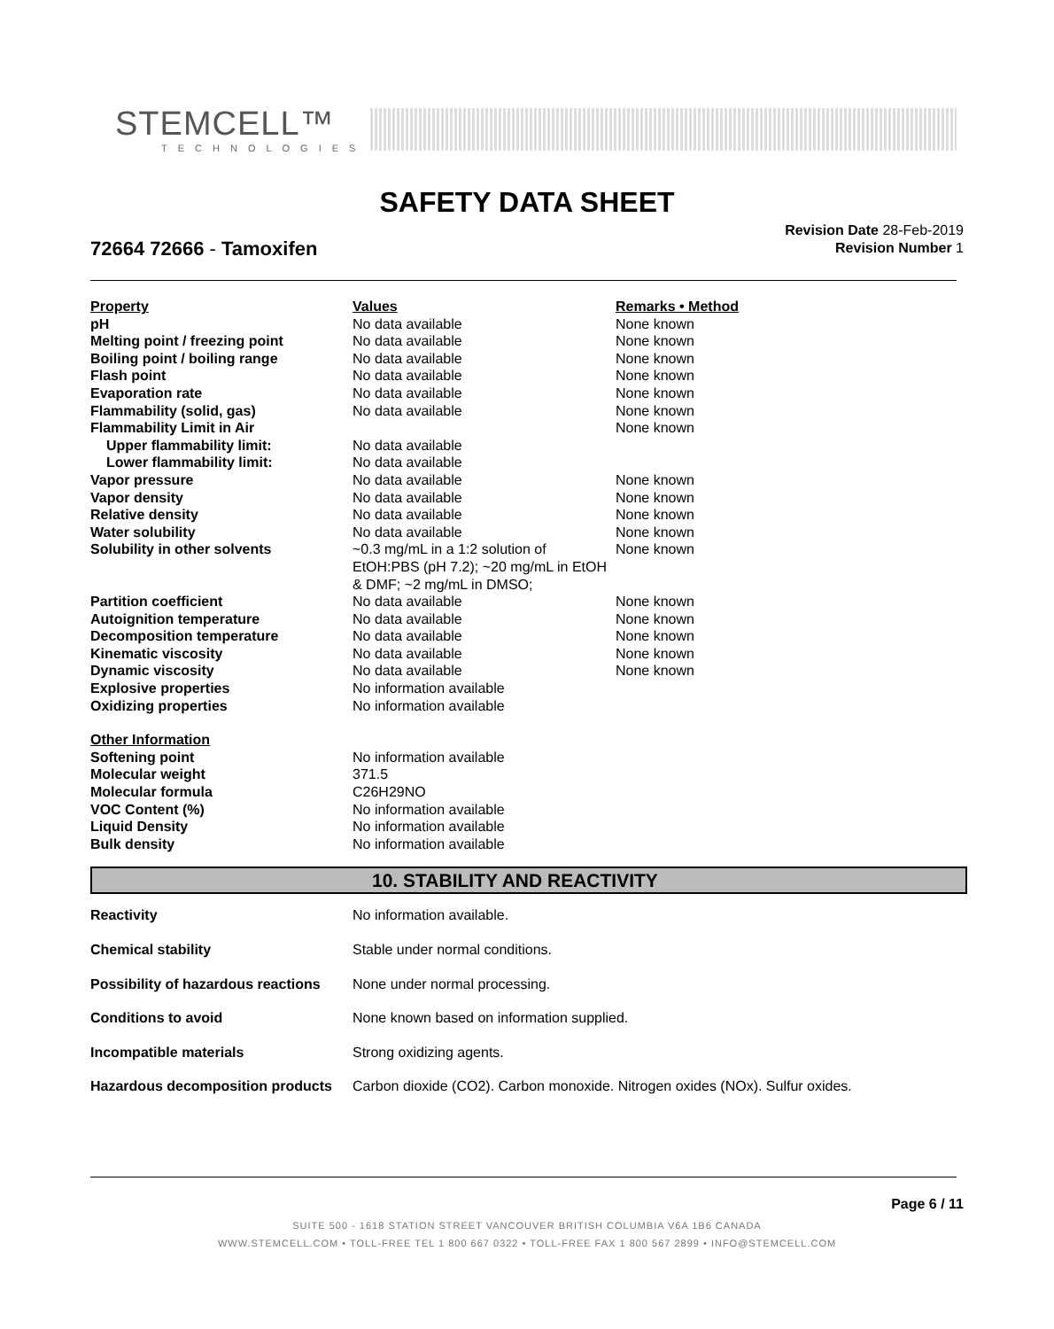STEMCELL™
TECHNOLOGIES
SAFETY DATA SHEET
72664 72666 - Tamoxifen
Revision Date 28-Feb-2019
Revision Number 1
| Property | Values | Remarks • Method |
| --- | --- | --- |
| pH | No data available | None known |
| Melting point / freezing point | No data available | None known |
| Boiling point / boiling range | No data available | None known |
| Flash point | No data available | None known |
| Evaporation rate | No data available | None known |
| Flammability (solid, gas) | No data available | None known |
| Flammability Limit in Air | | None known |
| Upper flammability limit: | No data available | |
| Lower flammability limit: | No data available | |
| Vapor pressure | No data available | None known |
| Vapor density | No data available | None known |
| Relative density | No data available | None known |
| Water solubility | No data available | None known |
| Solubility in other solvents | ~0.3 mg/mL in a 1:2 solution of EtOH:PBS (pH 7.2); ~20 mg/mL in EtOH & DMF; ~2 mg/mL in DMSO; | None known |
| Partition coefficient | No data available | None known |
| Autoignition temperature | No data available | None known |
| Decomposition temperature | No data available | None known |
| Kinematic viscosity | No data available | None known |
| Dynamic viscosity | No data available | None known |
| Explosive properties | No information available | |
| Oxidizing properties | No information available | |
| Other Information | | |
| Softening point | No information available | |
| Molecular weight | 371.5 | |
| Molecular formula | C26H29NO | |
| VOC Content (%) | No information available | |
| Liquid Density | No information available | |
| Bulk density | No information available | |
10. STABILITY AND REACTIVITY
| Reactivity | No information available. |
| Chemical stability | Stable under normal conditions. |
| Possibility of hazardous reactions | None under normal processing. |
| Conditions to avoid | None known based on information supplied. |
| Incompatible materials | Strong oxidizing agents. |
| Hazardous decomposition products | Carbon dioxide (CO2). Carbon monoxide. Nitrogen oxides (NOx). Sulfur oxides. |
Page 6 / 11
SUITE 500 - 1618 STATION STREET VANCOUVER BRITISH COLUMBIA V6A 1B6 CANADA
WWW.STEMCELL.COM • TOLL-FREE TEL 1 800 667 0322 • TOLL-FREE FAX 1 800 567 2899 • INFO@STEMCELL.COM